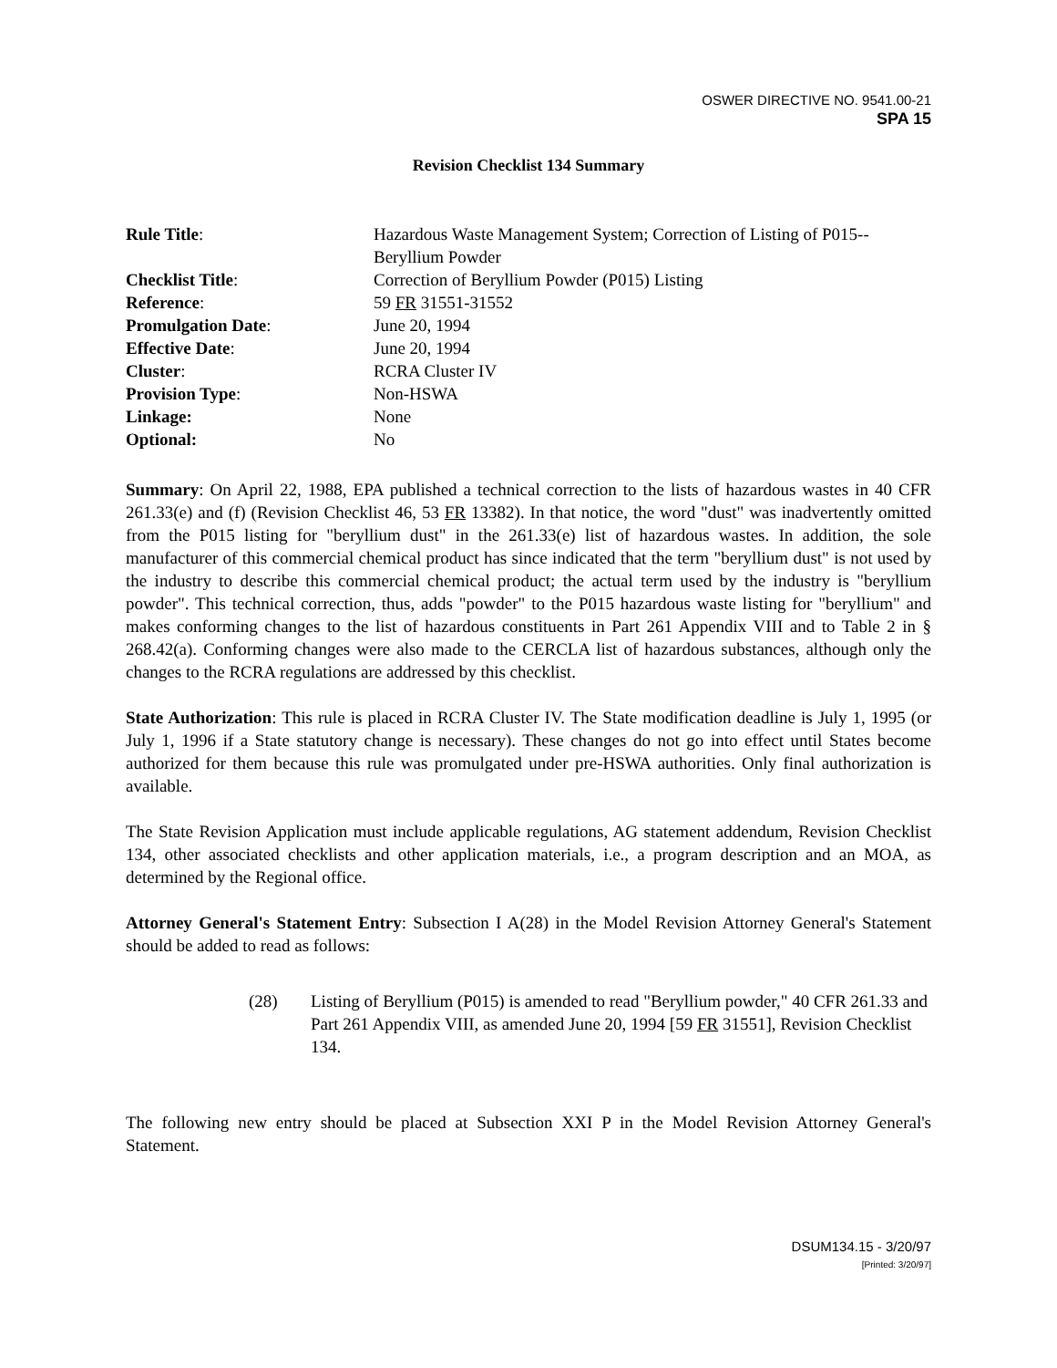OSWER DIRECTIVE NO. 9541.00-21
SPA 15
Revision Checklist 134 Summary
| Rule Title : | Hazardous Waste Management System; Correction of Listing of P015--Beryllium Powder |
| Checklist Title : | Correction of Beryllium Powder (P015) Listing |
| Reference : | 59 FR 31551-31552 |
| Promulgation Date : | June 20, 1994 |
| Effective Date : | June 20, 1994 |
| Cluster : | RCRA Cluster IV |
| Provision Type : | Non-HSWA |
| Linkage: | None |
| Optional: | No |
Summary: On April 22, 1988, EPA published a technical correction to the lists of hazardous wastes in 40 CFR 261.33(e) and (f) (Revision Checklist 46, 53 FR 13382). In that notice, the word "dust" was inadvertently omitted from the P015 listing for "beryllium dust" in the 261.33(e) list of hazardous wastes. In addition, the sole manufacturer of this commercial chemical product has since indicated that the term "beryllium dust" is not used by the industry to describe this commercial chemical product; the actual term used by the industry is "beryllium powder". This technical correction, thus, adds "powder" to the P015 hazardous waste listing for "beryllium" and makes conforming changes to the list of hazardous constituents in Part 261 Appendix VIII and to Table 2 in § 268.42(a). Conforming changes were also made to the CERCLA list of hazardous substances, although only the changes to the RCRA regulations are addressed by this checklist.
State Authorization: This rule is placed in RCRA Cluster IV. The State modification deadline is July 1, 1995 (or July 1, 1996 if a State statutory change is necessary). These changes do not go into effect until States become authorized for them because this rule was promulgated under pre-HSWA authorities. Only final authorization is available.
The State Revision Application must include applicable regulations, AG statement addendum, Revision Checklist 134, other associated checklists and other application materials, i.e., a program description and an MOA, as determined by the Regional office.
Attorney General's Statement Entry: Subsection I A(28) in the Model Revision Attorney General's Statement should be added to read as follows:
(28) Listing of Beryllium (P015) is amended to read "Beryllium powder," 40 CFR 261.33 and Part 261 Appendix VIII, as amended June 20, 1994 [59 FR 31551], Revision Checklist 134.
The following new entry should be placed at Subsection XXI P in the Model Revision Attorney General's Statement.
DSUM134.15 - 3/20/97
[Printed: 3/20/97]